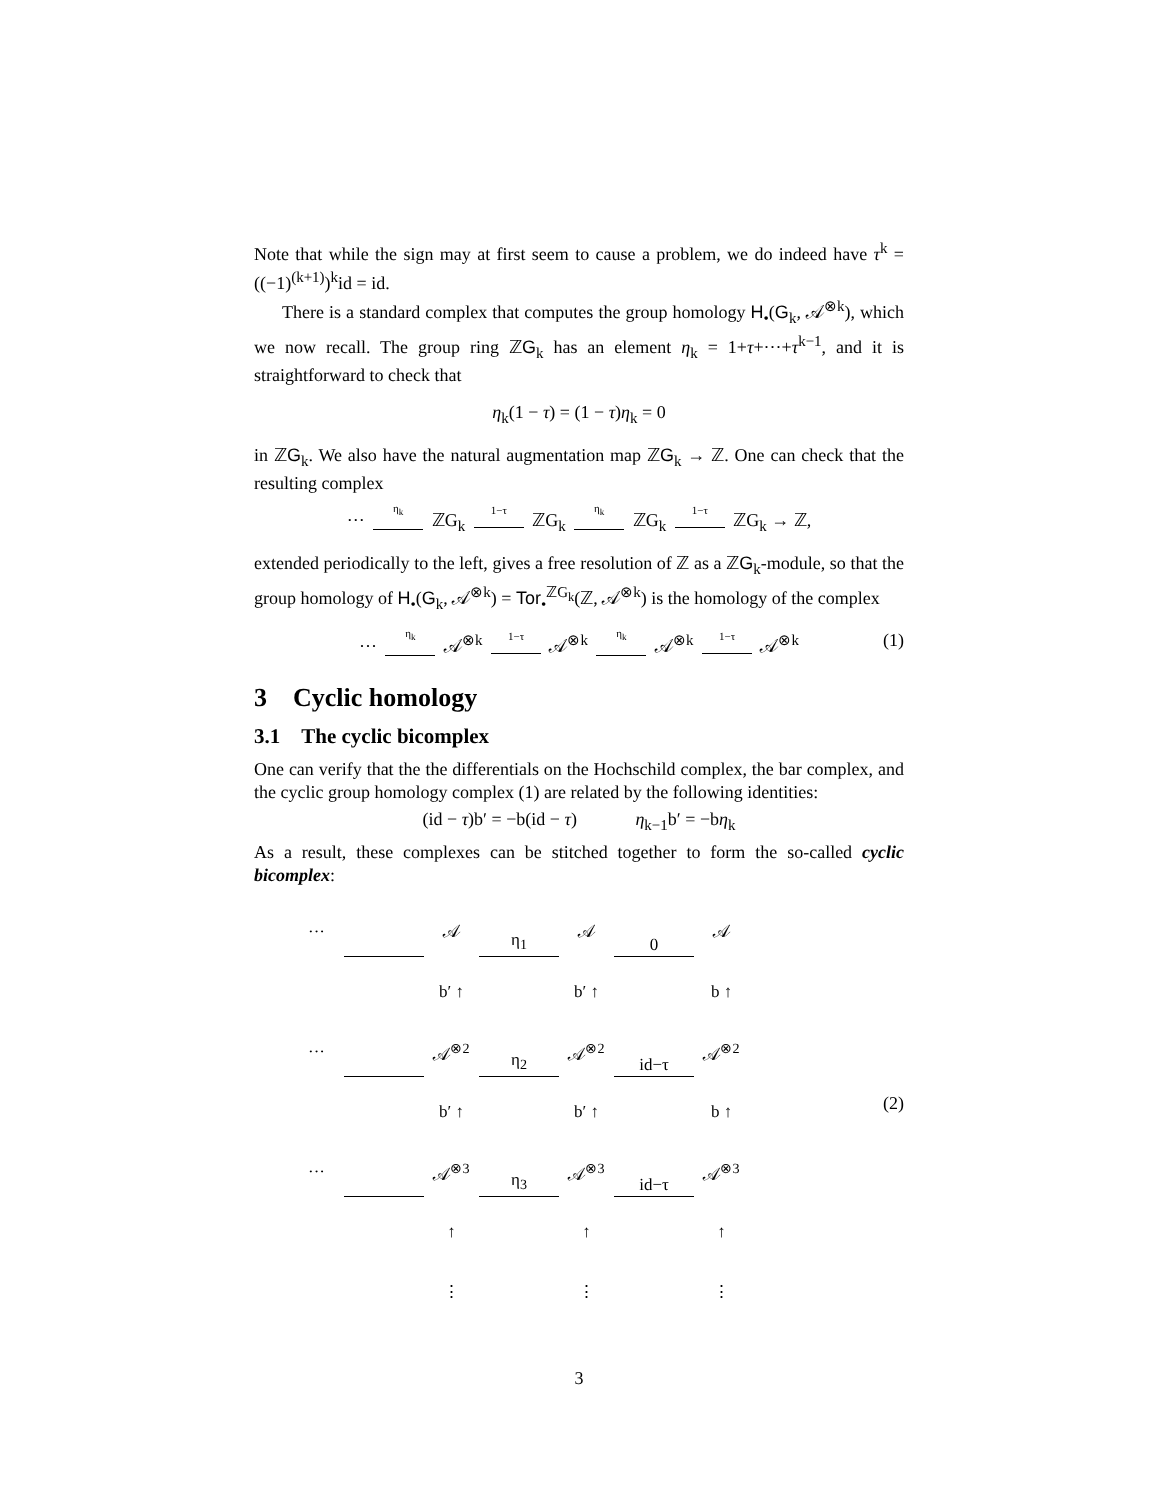Note that while the sign may at first seem to cause a problem, we do indeed have τ<sup>k</sup> = ((−1)<sup>(k+1)</sup>)<sup>k</sup>id = id.
There is a standard complex that computes the group homology H<sub>•</sub>(G<sub>k</sub>, 𝒜<sup>⊗k</sup>), which we now recall. The group ring ℤG<sub>k</sub> has an element η<sub>k</sub> = 1+τ+···+τ<sup>k−1</sup>, and it is straightforward to check that
η<sub>k</sub>(1 − τ) = (1 − τ)η<sub>k</sub> = 0
in ℤG<sub>k</sub>. We also have the natural augmentation map ℤG<sub>k</sub> → ℤ. One can check that the resulting complex
··· η<sub>k</sub> ℤG<sub>k</sub> 1−τ ℤG<sub>k</sub> η<sub>k</sub> ℤG<sub>k</sub> 1−τ ℤG<sub>k</sub> → ℤ,
extended periodically to the left, gives a free resolution of ℤ as a ℤG<sub>k</sub>-module, so that the group homology of H<sub>•</sub>(G<sub>k</sub>, 𝒜<sup>⊗k</sup>) = Tor<sub>•</sub><sup>ℤG<sub>k</sub></sup>(ℤ, 𝒜<sup>⊗k</sup>) is the homology of the complex
··· η<sub>k</sub> 𝒜<sup>⊗k</sup> 1−τ 𝒜<sup>⊗k</sup> η<sub>k</sub> 𝒜<sup>⊗k</sup> 1−τ 𝒜<sup>⊗k</sup> (1)
3 Cyclic homology
3.1 The cyclic bicomplex
One can verify that the the differentials on the Hochschild complex, the bar complex, and the cyclic group homology complex (1) are related by the following identities:
(id − τ)b′ = −b(id − τ) η<sub>k−1</sub>b′ = −bη<sub>k</sub>
As a result, these complexes can be stitched together to form the so-called cyclic bicomplex:
| ··· | | 𝒜 | η<sub>1</sub> | 𝒜 | 0 | 𝒜 |
| | | b′ ↑ | | b′ ↑ | | b ↑ |
| ··· | | 𝒜<sup>⊗2</sup> | η<sub>2</sub> | 𝒜<sup>⊗2</sup> | id−τ | 𝒜<sup>⊗2</sup> |
| | | b′ ↑ | | b′ ↑ | | b ↑ |
| ··· | | 𝒜<sup>⊗3</sup> | η<sub>3</sub> | 𝒜<sup>⊗3</sup> | id−τ | 𝒜<sup>⊗3</sup> |
| | | ↑ | | ↑ | | ↑ |
| | | ⋮ | | ⋮ | | ⋮ |
(2)
3